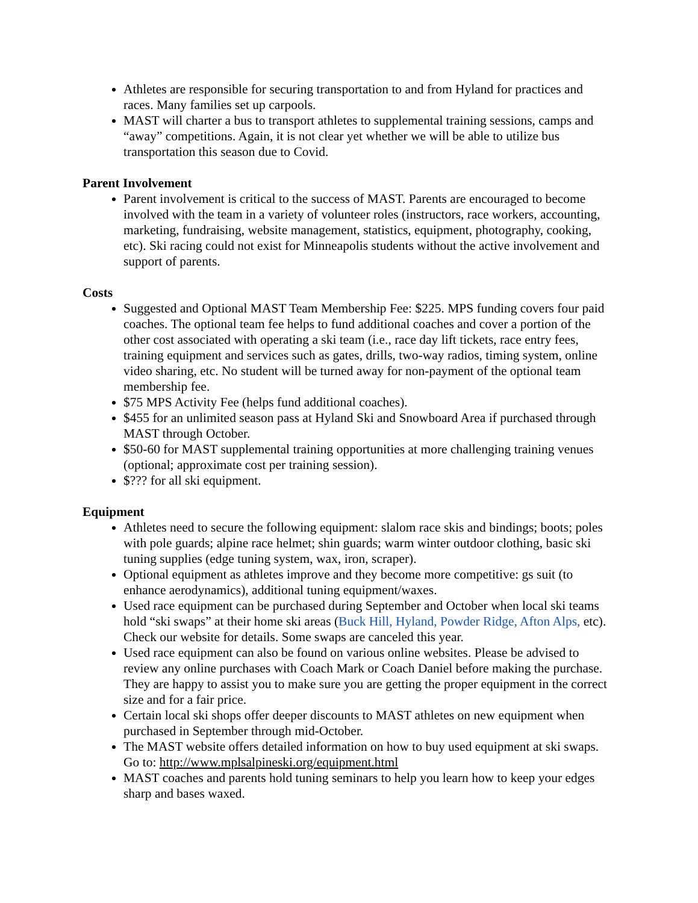Athletes are responsible for securing transportation to and from Hyland for practices and races. Many families set up carpools.
MAST will charter a bus to transport athletes to supplemental training sessions, camps and “away” competitions. Again, it is not clear yet whether we will be able to utilize bus transportation this season due to Covid.
Parent Involvement
Parent involvement is critical to the success of MAST. Parents are encouraged to become involved with the team in a variety of volunteer roles (instructors, race workers, accounting, marketing, fundraising, website management, statistics, equipment, photography, cooking, etc). Ski racing could not exist for Minneapolis students without the active involvement and support of parents.
Costs
Suggested and Optional MAST Team Membership Fee: $225. MPS funding covers four paid coaches. The optional team fee helps to fund additional coaches and cover a portion of the other cost associated with operating a ski team (i.e., race day lift tickets, race entry fees, training equipment and services such as gates, drills, two-way radios, timing system, online video sharing, etc. No student will be turned away for non-payment of the optional team membership fee.
$75 MPS Activity Fee (helps fund additional coaches).
$455 for an unlimited season pass at Hyland Ski and Snowboard Area if purchased through MAST through October.
$50-60 for MAST supplemental training opportunities at more challenging training venues (optional; approximate cost per training session).
$??? for all ski equipment.
Equipment
Athletes need to secure the following equipment: slalom race skis and bindings; boots; poles with pole guards; alpine race helmet; shin guards; warm winter outdoor clothing, basic ski tuning supplies (edge tuning system, wax, iron, scraper).
Optional equipment as athletes improve and they become more competitive: gs suit (to enhance aerodynamics), additional tuning equipment/waxes.
Used race equipment can be purchased during September and October when local ski teams hold “ski swaps” at their home ski areas (Buck Hill, Hyland, Powder Ridge, Afton Alps, etc). Check our website for details. Some swaps are canceled this year.
Used race equipment can also be found on various online websites. Please be advised to review any online purchases with Coach Mark or Coach Daniel before making the purchase. They are happy to assist you to make sure you are getting the proper equipment in the correct size and for a fair price.
Certain local ski shops offer deeper discounts to MAST athletes on new equipment when purchased in September through mid-October.
The MAST website offers detailed information on how to buy used equipment at ski swaps. Go to: http://www.mplsalpineski.org/equipment.html
MAST coaches and parents hold tuning seminars to help you learn how to keep your edges sharp and bases waxed.